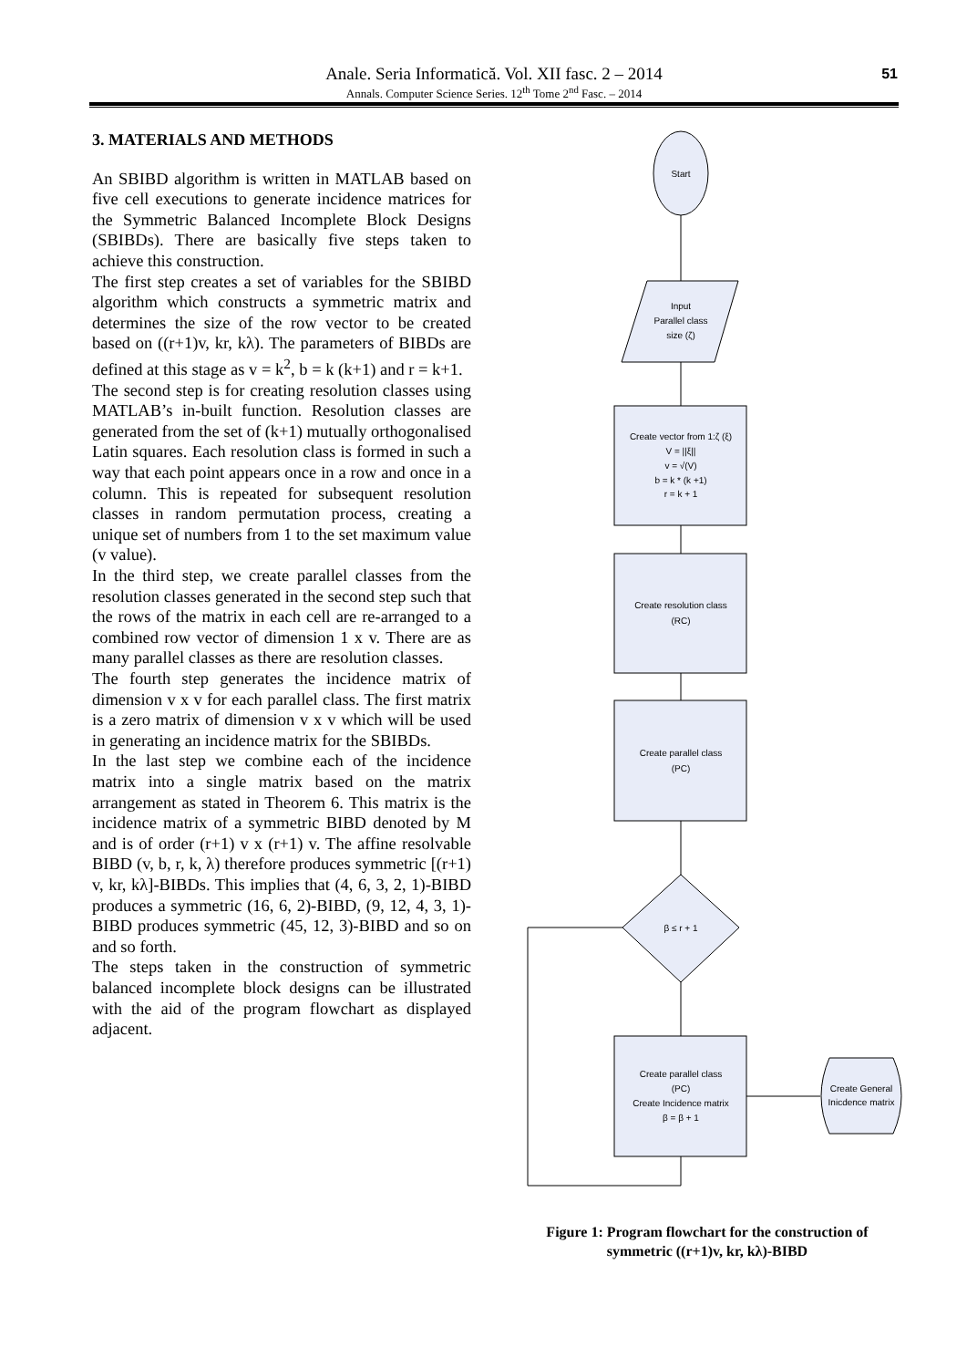Anale. Seria Informatică. Vol. XII fasc. 2 – 2014
Annals. Computer Science Series. 12<sup>th</sup> Tome 2<sup>nd</sup> Fasc. – 2014
51
3. MATERIALS AND METHODS
An SBIBD algorithm is written in MATLAB based on five cell executions to generate incidence matrices for the Symmetric Balanced Incomplete Block Designs (SBIBDs). There are basically five steps taken to achieve this construction.
The first step creates a set of variables for the SBIBD algorithm which constructs a symmetric matrix and determines the size of the row vector to be created based on ((r+1)v, kr, kλ). The parameters of BIBDs are defined at this stage as v = k<sup>2</sup>, b = k (k+1) and r = k+1.
The second step is for creating resolution classes using MATLAB’s in-built function. Resolution classes are generated from the set of (k+1) mutually orthogonalised Latin squares. Each resolution class is formed in such a way that each point appears once in a row and once in a column. This is repeated for subsequent resolution classes in random permutation process, creating a unique set of numbers from 1 to the set maximum value (v value).
In the third step, we create parallel classes from the resolution classes generated in the second step such that the rows of the matrix in each cell are re-arranged to a combined row vector of dimension 1 x v. There are as many parallel classes as there are resolution classes.
The fourth step generates the incidence matrix of dimension v x v for each parallel class. The first matrix is a zero matrix of dimension v x v which will be used in generating an incidence matrix for the SBIBDs.
In the last step we combine each of the incidence matrix into a single matrix based on the matrix arrangement as stated in Theorem 6. This matrix is the incidence matrix of a symmetric BIBD denoted by M and is of order (r+1) v x (r+1) v. The affine resolvable BIBD (v, b, r, k, λ) therefore produces symmetric [(r+1) v, kr, kλ]-BIBDs. This implies that (4, 6, 3, 2, 1)-BIBD produces a symmetric (16, 6, 2)-BIBD, (9, 12, 4, 3, 1)-BIBD produces symmetric (45, 12, 3)-BIBD and so on and so forth.
The steps taken in the construction of symmetric balanced incomplete block designs can be illustrated with the aid of the program flowchart as displayed adjacent.
Start
Input
Parallel class
size (ζ)
Create vector from 1:ζ (ξ)
V = ||ξ||
v = √(V)
b = k * (k +1)
r = k + 1
Create resolution class
(RC)
Create parallel class
(PC)
β ≤ r + 1
Create parallel class
(PC)
Create Incidence matrix
β = β + 1
Create General
Inicdence matrix
Figure 1: Program flowchart for the construction of symmetric ((r+1)v, kr, kλ)-BIBD